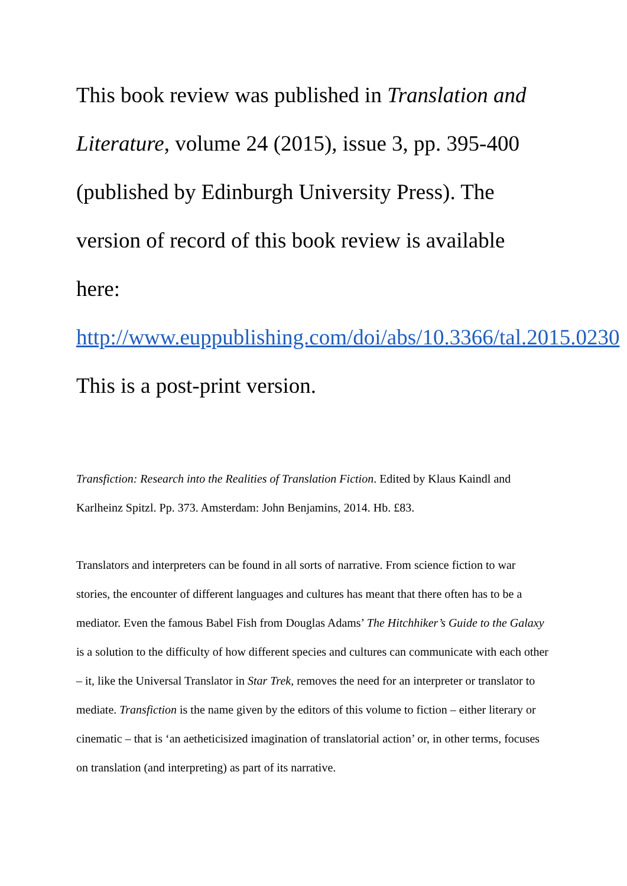This book review was published in Translation and Literature, volume 24 (2015), issue 3, pp. 395-400 (published by Edinburgh University Press). The version of record of this book review is available here: http://www.euppublishing.com/doi/abs/10.3366/tal.2015.0230
This is a post-print version.
Transfiction: Research into the Realities of Translation Fiction. Edited by Klaus Kaindl and Karlheinz Spitzl. Pp. 373. Amsterdam: John Benjamins, 2014. Hb. £83.
Translators and interpreters can be found in all sorts of narrative. From science fiction to war stories, the encounter of different languages and cultures has meant that there often has to be a mediator. Even the famous Babel Fish from Douglas Adams’ The Hitchhiker’s Guide to the Galaxy is a solution to the difficulty of how different species and cultures can communicate with each other – it, like the Universal Translator in Star Trek, removes the need for an interpreter or translator to mediate. Transfiction is the name given by the editors of this volume to fiction – either literary or cinematic – that is ‘an aetheticisized imagination of translatorial action’ or, in other terms, focuses on translation (and interpreting) as part of its narrative.